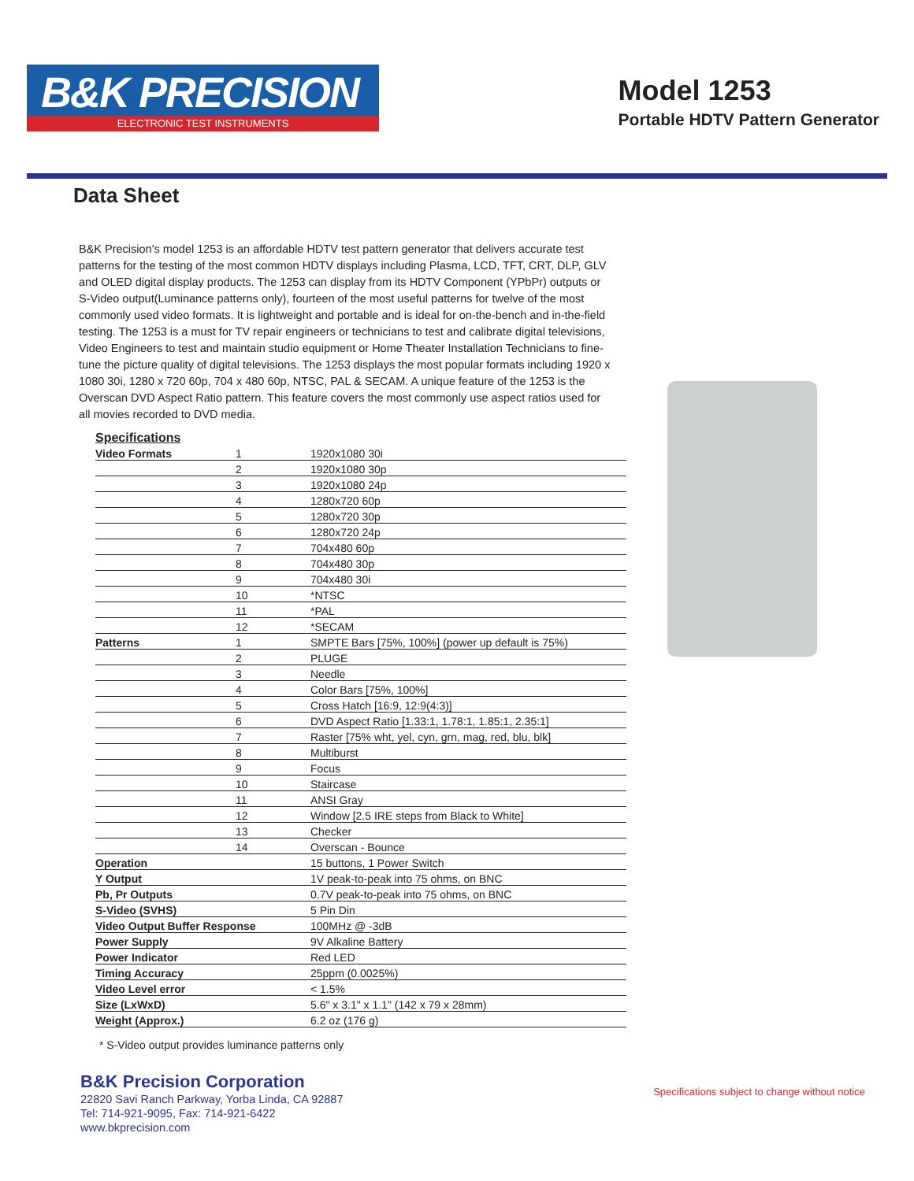B&K PRECISION
ELECTRONIC TEST INSTRUMENTS
Model 1253
Portable HDTV Pattern Generator
Data Sheet
B&K Precision's model 1253 is an affordable HDTV test pattern generator that delivers accurate test patterns for the testing of the most common HDTV displays including Plasma, LCD, TFT, CRT, DLP, GLV and OLED digital display products. The 1253 can display from its HDTV Component (YPbPr) outputs or S-Video output(Luminance patterns only), fourteen of the most useful patterns for twelve of the most commonly used video formats. It is lightweight and portable and is ideal for on-the-bench and in-the-field testing. The 1253 is a must for TV repair engineers or technicians to test and calibrate digital televisions, Video Engineers to test and maintain studio equipment or Home Theater Installation Technicians to fine-tune the picture quality of digital televisions. The 1253 displays the most popular formats including 1920 x 1080 30i, 1280 x 720 60p, 704 x 480 60p, NTSC, PAL & SECAM. A unique feature of the 1253 is the Overscan DVD Aspect Ratio pattern. This feature covers the most commonly use aspect ratios used for all movies recorded to DVD media.
Specifications
| Video Formats | 1 | 1920x1080 30i |
| | 2 | 1920x1080 30p |
| | 3 | 1920x1080 24p |
| | 4 | 1280x720 60p |
| | 5 | 1280x720 30p |
| | 6 | 1280x720 24p |
| | 7 | 704x480 60p |
| | 8 | 704x480 30p |
| | 9 | 704x480 30i |
| | 10 | *NTSC |
| | 11 | *PAL |
| | 12 | *SECAM |
| Patterns | 1 | SMPTE Bars [75%, 100%] (power up default is 75%) |
| | 2 | PLUGE |
| | 3 | Needle |
| | 4 | Color Bars [75%, 100%] |
| | 5 | Cross Hatch [16:9, 12:9(4:3)] |
| | 6 | DVD Aspect Ratio [1.33:1, 1.78:1, 1.85:1, 2.35:1] |
| | 7 | Raster [75% wht, yel, cyn, grn, mag, red, blu, blk] |
| | 8 | Multiburst |
| | 9 | Focus |
| | 10 | Staircase |
| | 11 | ANSI Gray |
| | 12 | Window [2.5 IRE steps from Black to White] |
| | 13 | Checker |
| | 14 | Overscan - Bounce |
| Operation | | 15 buttons, 1 Power Switch |
| Y Output | | 1V peak-to-peak into 75 ohms, on BNC |
| Pb, Pr Outputs | | 0.7V peak-to-peak into 75 ohms, on BNC |
| S-Video (SVHS) | | 5 Pin Din |
| Video Output Buffer Response | | 100MHz @ -3dB |
| Power Supply | | 9V Alkaline Battery |
| Power Indicator | | Red LED |
| Timing Accuracy | | 25ppm (0.0025%) |
| Video Level error | | < 1.5% |
| Size (LxWxD) | | 5.6" x 3.1" x 1.1" (142 x 79 x 28mm) |
| Weight (Approx.) | | 6.2 oz (176 g) |
* S-Video output provides luminance patterns only
B&K Precision Corporation
22820 Savi Ranch Parkway, Yorba Linda, CA 92887
Tel: 714-921-9095, Fax: 714-921-6422
www.bkprecision.com
Specifications subject to change without notice